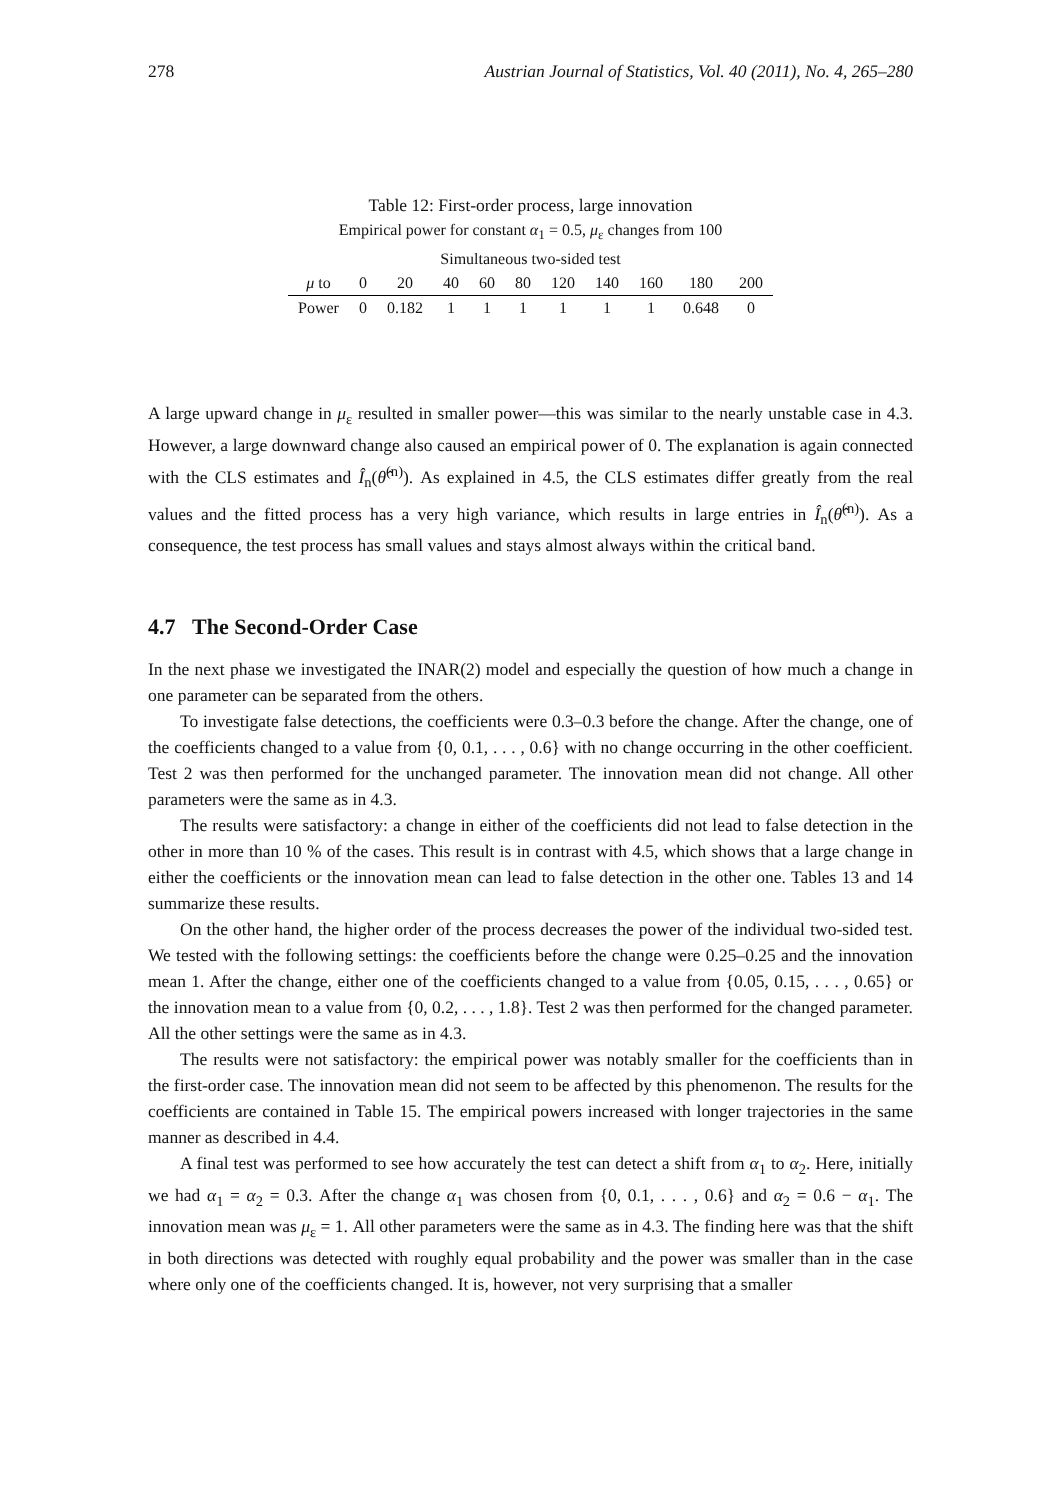278 Austrian Journal of Statistics, Vol. 40 (2011), No. 4, 265–280
Table 12: First-order process, large innovation
Empirical power for constant α<sub>1</sub> = 0.5, μ<sub>ε</sub> changes from 100
Simultaneous two-sided test
| μ to | 0 | 20 | 40 | 60 | 80 | 120 | 140 | 160 | 180 | 200 |
| --- | --- | --- | --- | --- | --- | --- | --- | --- | --- | --- |
| Power | 0 | 0.182 | 1 | 1 | 1 | 1 | 1 | 1 | 0.648 | 0 |
A large upward change in μ<sub>ε</sub> resulted in smaller power—this was similar to the nearly unstable case in 4.3. However, a large downward change also caused an empirical power of 0. The explanation is again connected with the CLS estimates and Î<sub>n</sub>(θ̂<sup>(n)</sup>). As explained in 4.5, the CLS estimates differ greatly from the real values and the fitted process has a very high variance, which results in large entries in Î<sub>n</sub>(θ̂<sup>(n)</sup>). As a consequence, the test process has small values and stays almost always within the critical band.
4.7 The Second-Order Case
In the next phase we investigated the INAR(2) model and especially the question of how much a change in one parameter can be separated from the others.
To investigate false detections, the coefficients were 0.3–0.3 before the change. After the change, one of the coefficients changed to a value from {0, 0.1, . . . , 0.6} with no change occurring in the other coefficient. Test 2 was then performed for the unchanged parameter. The innovation mean did not change. All other parameters were the same as in 4.3.
The results were satisfactory: a change in either of the coefficients did not lead to false detection in the other in more than 10 % of the cases. This result is in contrast with 4.5, which shows that a large change in either the coefficients or the innovation mean can lead to false detection in the other one. Tables 13 and 14 summarize these results.
On the other hand, the higher order of the process decreases the power of the individual two-sided test. We tested with the following settings: the coefficients before the change were 0.25–0.25 and the innovation mean 1. After the change, either one of the coefficients changed to a value from {0.05, 0.15, . . . , 0.65} or the innovation mean to a value from {0, 0.2, . . . , 1.8}. Test 2 was then performed for the changed parameter. All the other settings were the same as in 4.3.
The results were not satisfactory: the empirical power was notably smaller for the coefficients than in the first-order case. The innovation mean did not seem to be affected by this phenomenon. The results for the coefficients are contained in Table 15. The empirical powers increased with longer trajectories in the same manner as described in 4.4.
A final test was performed to see how accurately the test can detect a shift from α<sub>1</sub> to α<sub>2</sub>. Here, initially we had α<sub>1</sub> = α<sub>2</sub> = 0.3. After the change α<sub>1</sub> was chosen from {0, 0.1, . . . , 0.6} and α<sub>2</sub> = 0.6 − α<sub>1</sub>. The innovation mean was μ<sub>ε</sub> = 1. All other parameters were the same as in 4.3. The finding here was that the shift in both directions was detected with roughly equal probability and the power was smaller than in the case where only one of the coefficients changed. It is, however, not very surprising that a smaller